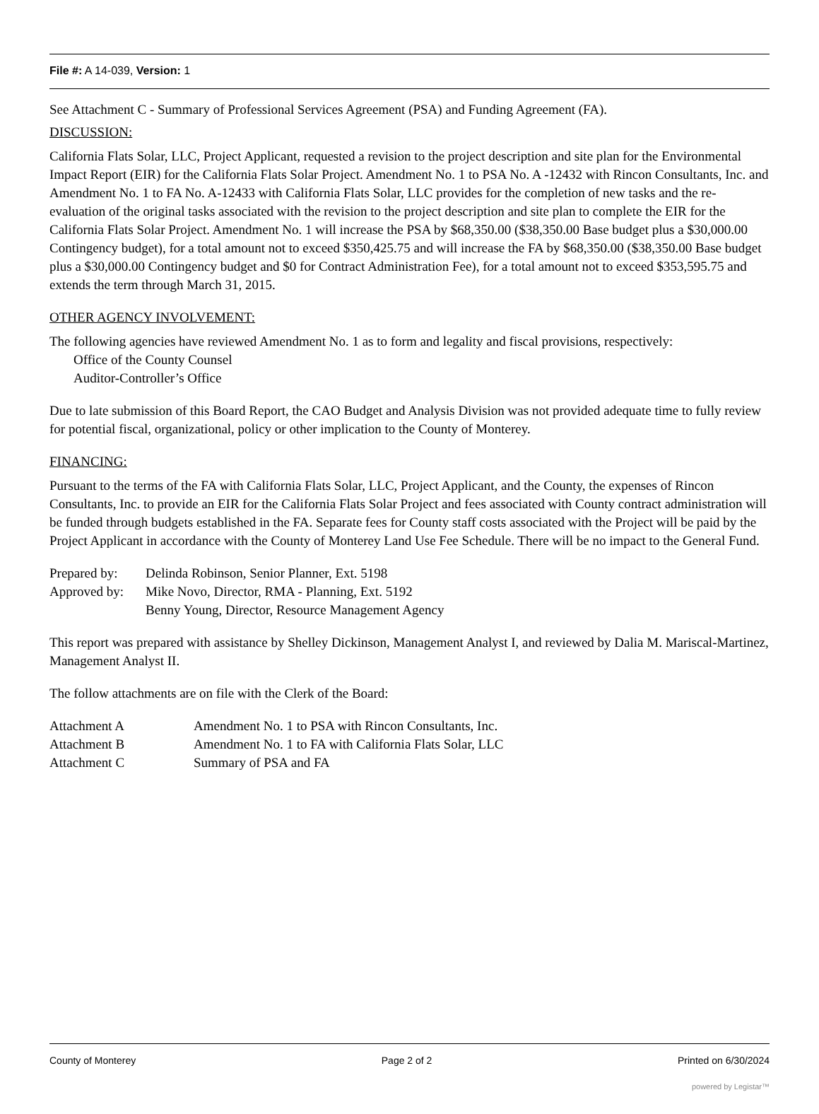File #: A 14-039, Version: 1
See Attachment C - Summary of Professional Services Agreement (PSA) and Funding Agreement (FA).
DISCUSSION:
California Flats Solar, LLC, Project Applicant, requested a revision to the project description and site plan for the Environmental Impact Report (EIR) for the California Flats Solar Project. Amendment No. 1 to PSA No. A -12432 with Rincon Consultants, Inc. and Amendment No. 1 to FA No. A-12433 with California Flats Solar, LLC provides for the completion of new tasks and the re-evaluation of the original tasks associated with the revision to the project description and site plan to complete the EIR for the California Flats Solar Project. Amendment No. 1 will increase the PSA by $68,350.00 ($38,350.00 Base budget plus a $30,000.00 Contingency budget), for a total amount not to exceed $350,425.75 and will increase the FA by $68,350.00 ($38,350.00 Base budget plus a $30,000.00 Contingency budget and $0 for Contract Administration Fee), for a total amount not to exceed $353,595.75 and extends the term through March 31, 2015.
OTHER AGENCY INVOLVEMENT:
The following agencies have reviewed Amendment No. 1 as to form and legality and fiscal provisions, respectively:
Office of the County Counsel
Auditor-Controller’s Office
Due to late submission of this Board Report, the CAO Budget and Analysis Division was not provided adequate time to fully review for potential fiscal, organizational, policy or other implication to the County of Monterey.
FINANCING:
Pursuant to the terms of the FA with California Flats Solar, LLC, Project Applicant, and the County, the expenses of Rincon Consultants, Inc. to provide an EIR for the California Flats Solar Project and fees associated with County contract administration will be funded through budgets established in the FA. Separate fees for County staff costs associated with the Project will be paid by the Project Applicant in accordance with the County of Monterey Land Use Fee Schedule. There will be no impact to the General Fund.
| Prepared by: | Delinda Robinson, Senior Planner, Ext. 5198 |
| Approved by: | Mike Novo, Director, RMA - Planning, Ext. 5192 |
| | Benny Young, Director, Resource Management Agency |
This report was prepared with assistance by Shelley Dickinson, Management Analyst I, and reviewed by Dalia M. Mariscal-Martinez, Management Analyst II.
The follow attachments are on file with the Clerk of the Board:
| Attachment A | Amendment No. 1 to PSA with Rincon Consultants, Inc. |
| Attachment B | Amendment No. 1 to FA with California Flats Solar, LLC |
| Attachment C | Summary of PSA and FA |
County of Monterey Page 2 of 2 Printed on 6/30/2024
powered by Legistar™